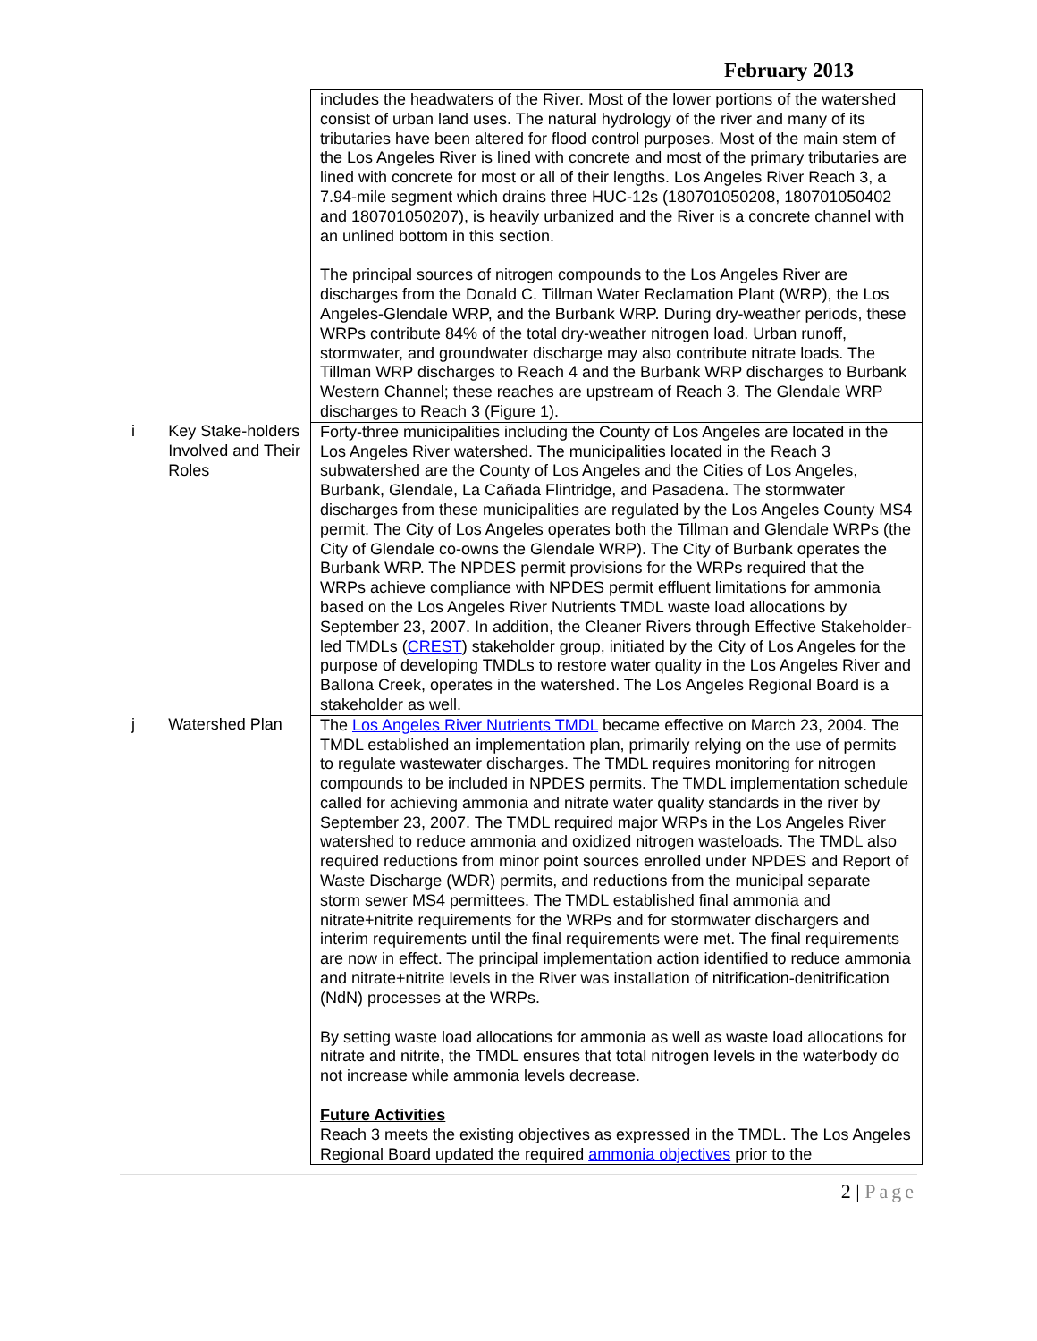February 2013
| | | includes the headwaters of the River. Most of the lower portions of the watershed consist of urban land uses. The natural hydrology of the river and many of its tributaries have been altered for flood control purposes. Most of the main stem of the Los Angeles River is lined with concrete and most of the primary tributaries are lined with concrete for most or all of their lengths. Los Angeles River Reach 3, a 7.94-mile segment which drains three HUC-12s (180701050208, 180701050402 and 180701050207), is heavily urbanized and the River is a concrete channel with an unlined bottom in this section. The principal sources of nitrogen compounds to the Los Angeles River are discharges from the Donald C. Tillman Water Reclamation Plant (WRP), the Los Angeles-Glendale WRP, and the Burbank WRP. During dry-weather periods, these WRPs contribute 84% of the total dry-weather nitrogen load. Urban runoff, stormwater, and groundwater discharge may also contribute nitrate loads. The Tillman WRP discharges to Reach 4 and the Burbank WRP discharges to Burbank Western Channel; these reaches are upstream of Reach 3. The Glendale WRP discharges to Reach 3 (Figure 1). |
| i | Key Stake-holders Involved and Their Roles | Forty-three municipalities including the County of Los Angeles are located in the Los Angeles River watershed. The municipalities located in the Reach 3 subwatershed are the County of Los Angeles and the Cities of Los Angeles, Burbank, Glendale, La Cañada Flintridge, and Pasadena. The stormwater discharges from these municipalities are regulated by the Los Angeles County MS4 permit. The City of Los Angeles operates both the Tillman and Glendale WRPs (the City of Glendale co-owns the Glendale WRP). The City of Burbank operates the Burbank WRP. The NPDES permit provisions for the WRPs required that the WRPs achieve compliance with NPDES permit effluent limitations for ammonia based on the Los Angeles River Nutrients TMDL waste load allocations by September 23, 2007. In addition, the Cleaner Rivers through Effective Stakeholder-led TMDLs ( CREST ) stakeholder group, initiated by the City of Los Angeles for the purpose of developing TMDLs to restore water quality in the Los Angeles River and Ballona Creek, operates in the watershed. The Los Angeles Regional Board is a stakeholder as well. |
| j | Watershed Plan | The Los Angeles River Nutrients TMDL became effective on March 23, 2004. The TMDL established an implementation plan, primarily relying on the use of permits to regulate wastewater discharges. The TMDL requires monitoring for nitrogen compounds to be included in NPDES permits. The TMDL implementation schedule called for achieving ammonia and nitrate water quality standards in the river by September 23, 2007. The TMDL required major WRPs in the Los Angeles River watershed to reduce ammonia and oxidized nitrogen wasteloads. The TMDL also required reductions from minor point sources enrolled under NPDES and Report of Waste Discharge (WDR) permits, and reductions from the municipal separate storm sewer MS4 permittees. The TMDL established final ammonia and nitrate+nitrite requirements for the WRPs and for stormwater dischargers and interim requirements until the final requirements were met. The final requirements are now in effect. The principal implementation action identified to reduce ammonia and nitrate+nitrite levels in the River was installation of nitrification-denitrification (NdN) processes at the WRPs. By setting waste load allocations for ammonia as well as waste load allocations for nitrate and nitrite, the TMDL ensures that total nitrogen levels in the waterbody do not increase while ammonia levels decrease. Future Activities Reach 3 meets the existing objectives as expressed in the TMDL. The Los Angeles Regional Board updated the required ammonia objectives prior to the |
2 | Page